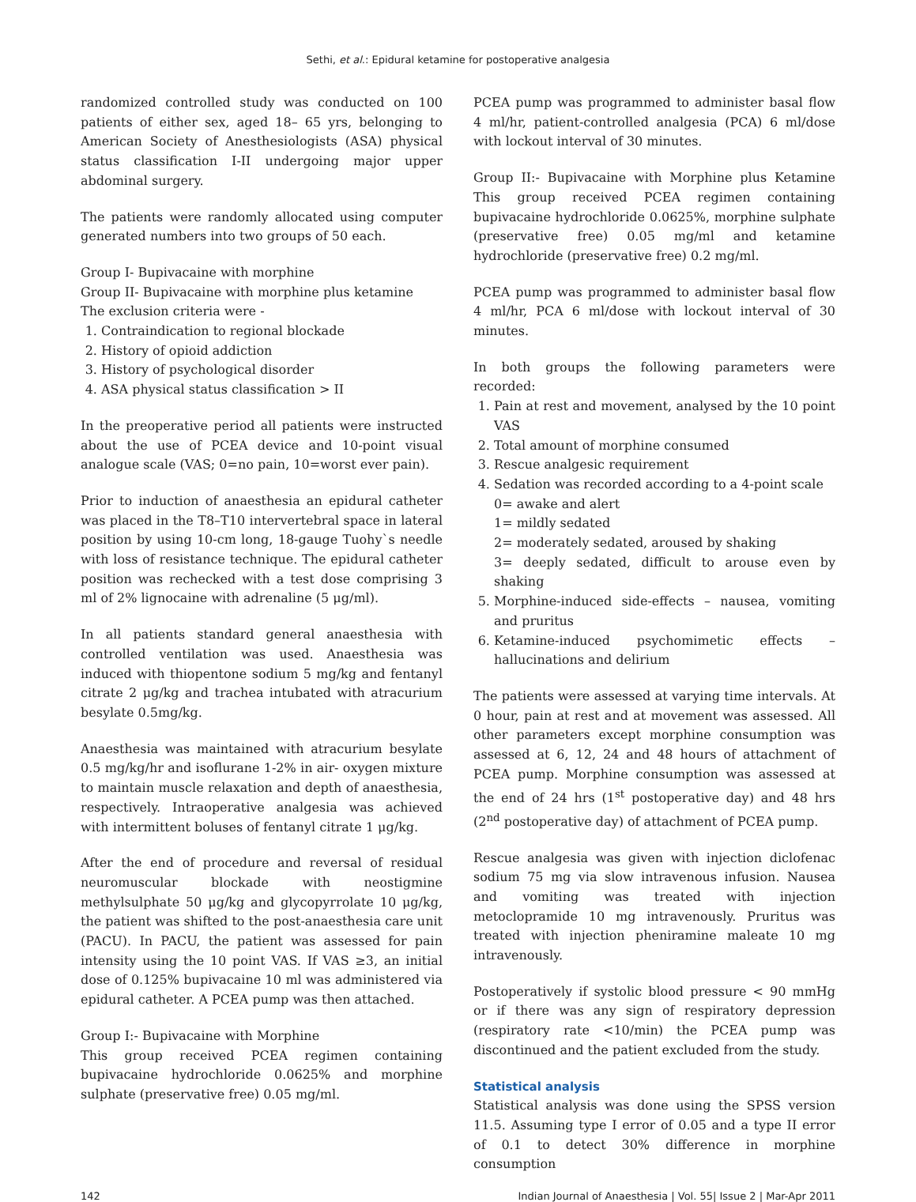Sethi, et al.: Epidural ketamine for postoperative analgesia
randomized controlled study was conducted on 100 patients of either sex, aged 18– 65 yrs, belonging to American Society of Anesthesiologists (ASA) physical status classification I-II undergoing major upper abdominal surgery.
The patients were randomly allocated using computer generated numbers into two groups of 50 each.
Group I- Bupivacaine with morphine
Group II- Bupivacaine with morphine plus ketamine
The exclusion criteria were -
1. Contraindication to regional blockade
2. History of opioid addiction
3. History of psychological disorder
4. ASA physical status classification > II
In the preoperative period all patients were instructed about the use of PCEA device and 10-point visual analogue scale (VAS; 0=no pain, 10=worst ever pain).
Prior to induction of anaesthesia an epidural catheter was placed in the T8–T10 intervertebral space in lateral position by using 10-cm long, 18-gauge Tuohy`s needle with loss of resistance technique. The epidural catheter position was rechecked with a test dose comprising 3 ml of 2% lignocaine with adrenaline (5 μg/ml).
In all patients standard general anaesthesia with controlled ventilation was used. Anaesthesia was induced with thiopentone sodium 5 mg/kg and fentanyl citrate 2 μg/kg and trachea intubated with atracurium besylate 0.5mg/kg.
Anaesthesia was maintained with atracurium besylate 0.5 mg/kg/hr and isoflurane 1-2% in air- oxygen mixture to maintain muscle relaxation and depth of anaesthesia, respectively. Intraoperative analgesia was achieved with intermittent boluses of fentanyl citrate 1 μg/kg.
After the end of procedure and reversal of residual neuromuscular blockade with neostigmine methylsulphate 50 μg/kg and glycopyrrolate 10 μg/kg, the patient was shifted to the post-anaesthesia care unit (PACU). In PACU, the patient was assessed for pain intensity using the 10 point VAS. If VAS ≥3, an initial dose of 0.125% bupivacaine 10 ml was administered via epidural catheter. A PCEA pump was then attached.
Group I:- Bupivacaine with Morphine
This group received PCEA regimen containing bupivacaine hydrochloride 0.0625% and morphine sulphate (preservative free) 0.05 mg/ml.
PCEA pump was programmed to administer basal flow 4 ml/hr, patient-controlled analgesia (PCA) 6 ml/dose with lockout interval of 30 minutes.
Group II:- Bupivacaine with Morphine plus Ketamine This group received PCEA regimen containing bupivacaine hydrochloride 0.0625%, morphine sulphate (preservative free) 0.05 mg/ml and ketamine hydrochloride (preservative free) 0.2 mg/ml.
PCEA pump was programmed to administer basal flow 4 ml/hr, PCA 6 ml/dose with lockout interval of 30 minutes.
In both groups the following parameters were recorded:
1. Pain at rest and movement, analysed by the 10 point VAS
2. Total amount of morphine consumed
3. Rescue analgesic requirement
4. Sedation was recorded according to a 4-point scale
0= awake and alert
1= mildly sedated
2= moderately sedated, aroused by shaking
3= deeply sedated, difficult to arouse even by shaking
5. Morphine-induced side-effects – nausea, vomiting and pruritus
6. Ketamine-induced psychomimetic effects – hallucinations and delirium
The patients were assessed at varying time intervals. At 0 hour, pain at rest and at movement was assessed. All other parameters except morphine consumption was assessed at 6, 12, 24 and 48 hours of attachment of PCEA pump. Morphine consumption was assessed at the end of 24 hrs (1<sup>st</sup> postoperative day) and 48 hrs (2<sup>nd</sup> postoperative day) of attachment of PCEA pump.
Rescue analgesia was given with injection diclofenac sodium 75 mg via slow intravenous infusion. Nausea and vomiting was treated with injection metoclopramide 10 mg intravenously. Pruritus was treated with injection pheniramine maleate 10 mg intravenously.
Postoperatively if systolic blood pressure < 90 mmHg or if there was any sign of respiratory depression (respiratory rate <10/min) the PCEA pump was discontinued and the patient excluded from the study.
Statistical analysis
Statistical analysis was done using the SPSS version 11.5. Assuming type I error of 0.05 and a type II error of 0.1 to detect 30% difference in morphine consumption
142 Indian Journal of Anaesthesia | Vol. 55| Issue 2 | Mar-Apr 2011